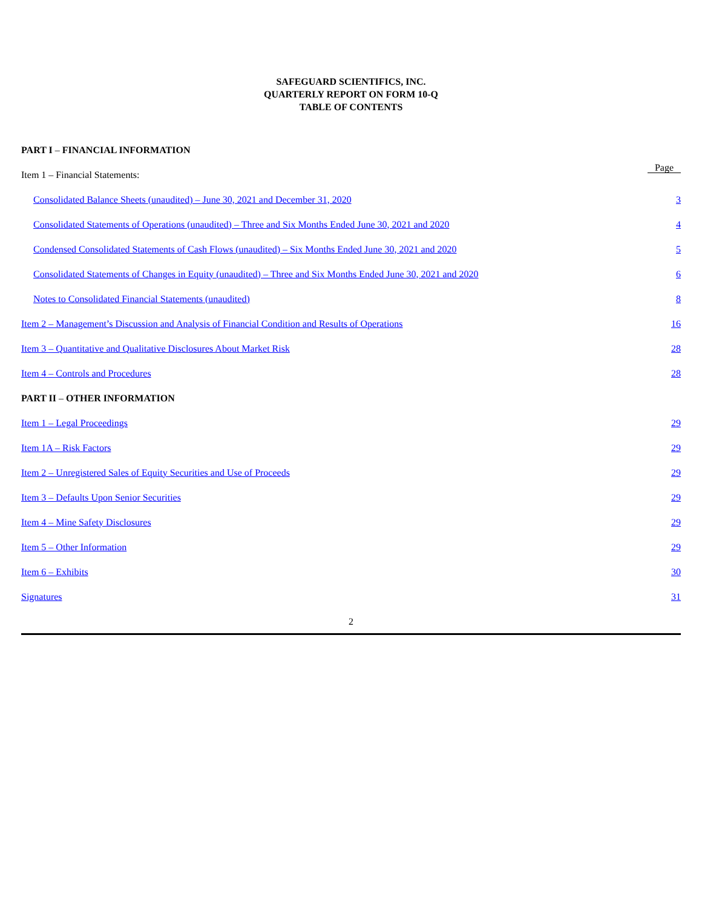SAFEGUARD SCIENTIFICS, INC.
QUARTERLY REPORT ON FORM 10-Q
TABLE OF CONTENTS
| PART I – FINANCIAL INFORMATION | |
| Item 1 – Financial Statements: | Page |
| Consolidated Balance Sheets (unaudited) – June 30, 2021 and December 31, 2020 | 3 |
| Consolidated Statements of Operations (unaudited) – Three and Six Months Ended June 30, 2021 and 2020 | 4 |
| Condensed Consolidated Statements of Cash Flows (unaudited) – Six Months Ended June 30, 2021 and 2020 | 5 |
| Consolidated Statements of Changes in Equity (unaudited) – Three and Six Months Ended June 30, 2021 and 2020 | 6 |
| Notes to Consolidated Financial Statements (unaudited) | 8 |
| Item 2 – Management’s Discussion and Analysis of Financial Condition and Results of Operations | 16 |
| Item 3 – Quantitative and Qualitative Disclosures About Market Risk | 28 |
| Item 4 – Controls and Procedures | 28 |
| PART II – OTHER INFORMATION | |
| Item 1 – Legal Proceedings | 29 |
| Item 1A – Risk Factors | 29 |
| Item 2 – Unregistered Sales of Equity Securities and Use of Proceeds | 29 |
| Item 3 – Defaults Upon Senior Securities | 29 |
| Item 4 – Mine Safety Disclosures | 29 |
| Item 5 – Other Information | 29 |
| Item 6 – Exhibits | 30 |
| Signatures | 31 |
2